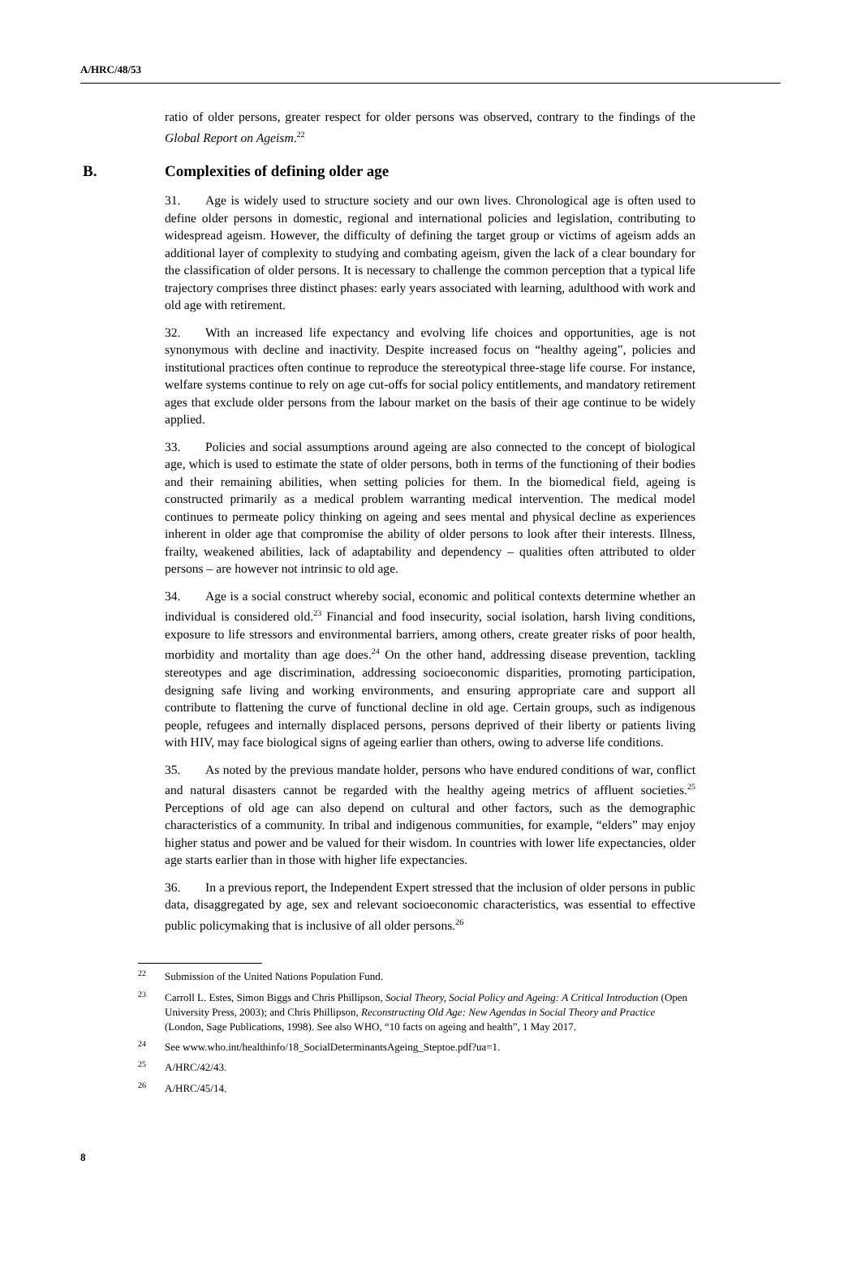A/HRC/48/53
ratio of older persons, greater respect for older persons was observed, contrary to the findings of the Global Report on Ageism.<sup>22</sup>
B. Complexities of defining older age
31. Age is widely used to structure society and our own lives. Chronological age is often used to define older persons in domestic, regional and international policies and legislation, contributing to widespread ageism. However, the difficulty of defining the target group or victims of ageism adds an additional layer of complexity to studying and combating ageism, given the lack of a clear boundary for the classification of older persons. It is necessary to challenge the common perception that a typical life trajectory comprises three distinct phases: early years associated with learning, adulthood with work and old age with retirement.
32. With an increased life expectancy and evolving life choices and opportunities, age is not synonymous with decline and inactivity. Despite increased focus on “healthy ageing”, policies and institutional practices often continue to reproduce the stereotypical three-stage life course. For instance, welfare systems continue to rely on age cut-offs for social policy entitlements, and mandatory retirement ages that exclude older persons from the labour market on the basis of their age continue to be widely applied.
33. Policies and social assumptions around ageing are also connected to the concept of biological age, which is used to estimate the state of older persons, both in terms of the functioning of their bodies and their remaining abilities, when setting policies for them. In the biomedical field, ageing is constructed primarily as a medical problem warranting medical intervention. The medical model continues to permeate policy thinking on ageing and sees mental and physical decline as experiences inherent in older age that compromise the ability of older persons to look after their interests. Illness, frailty, weakened abilities, lack of adaptability and dependency – qualities often attributed to older persons – are however not intrinsic to old age.
34. Age is a social construct whereby social, economic and political contexts determine whether an individual is considered old.<sup>23</sup> Financial and food insecurity, social isolation, harsh living conditions, exposure to life stressors and environmental barriers, among others, create greater risks of poor health, morbidity and mortality than age does.<sup>24</sup> On the other hand, addressing disease prevention, tackling stereotypes and age discrimination, addressing socioeconomic disparities, promoting participation, designing safe living and working environments, and ensuring appropriate care and support all contribute to flattening the curve of functional decline in old age. Certain groups, such as indigenous people, refugees and internally displaced persons, persons deprived of their liberty or patients living with HIV, may face biological signs of ageing earlier than others, owing to adverse life conditions.
35. As noted by the previous mandate holder, persons who have endured conditions of war, conflict and natural disasters cannot be regarded with the healthy ageing metrics of affluent societies.<sup>25</sup> Perceptions of old age can also depend on cultural and other factors, such as the demographic characteristics of a community. In tribal and indigenous communities, for example, “elders” may enjoy higher status and power and be valued for their wisdom. In countries with lower life expectancies, older age starts earlier than in those with higher life expectancies.
36. In a previous report, the Independent Expert stressed that the inclusion of older persons in public data, disaggregated by age, sex and relevant socioeconomic characteristics, was essential to effective public policymaking that is inclusive of all older persons.<sup>26</sup>
<sup>22</sup> Submission of the United Nations Population Fund.
<sup>23</sup> Carroll L. Estes, Simon Biggs and Chris Phillipson, Social Theory, Social Policy and Ageing: A Critical Introduction (Open University Press, 2003); and Chris Phillipson, Reconstructing Old Age: New Agendas in Social Theory and Practice (London, Sage Publications, 1998). See also WHO, “10 facts on ageing and health”, 1 May 2017.
<sup>24</sup> See www.who.int/healthinfo/18_SocialDeterminantsAgeing_Steptoe.pdf?ua=1.
<sup>25</sup> A/HRC/42/43.
<sup>26</sup> A/HRC/45/14.
8